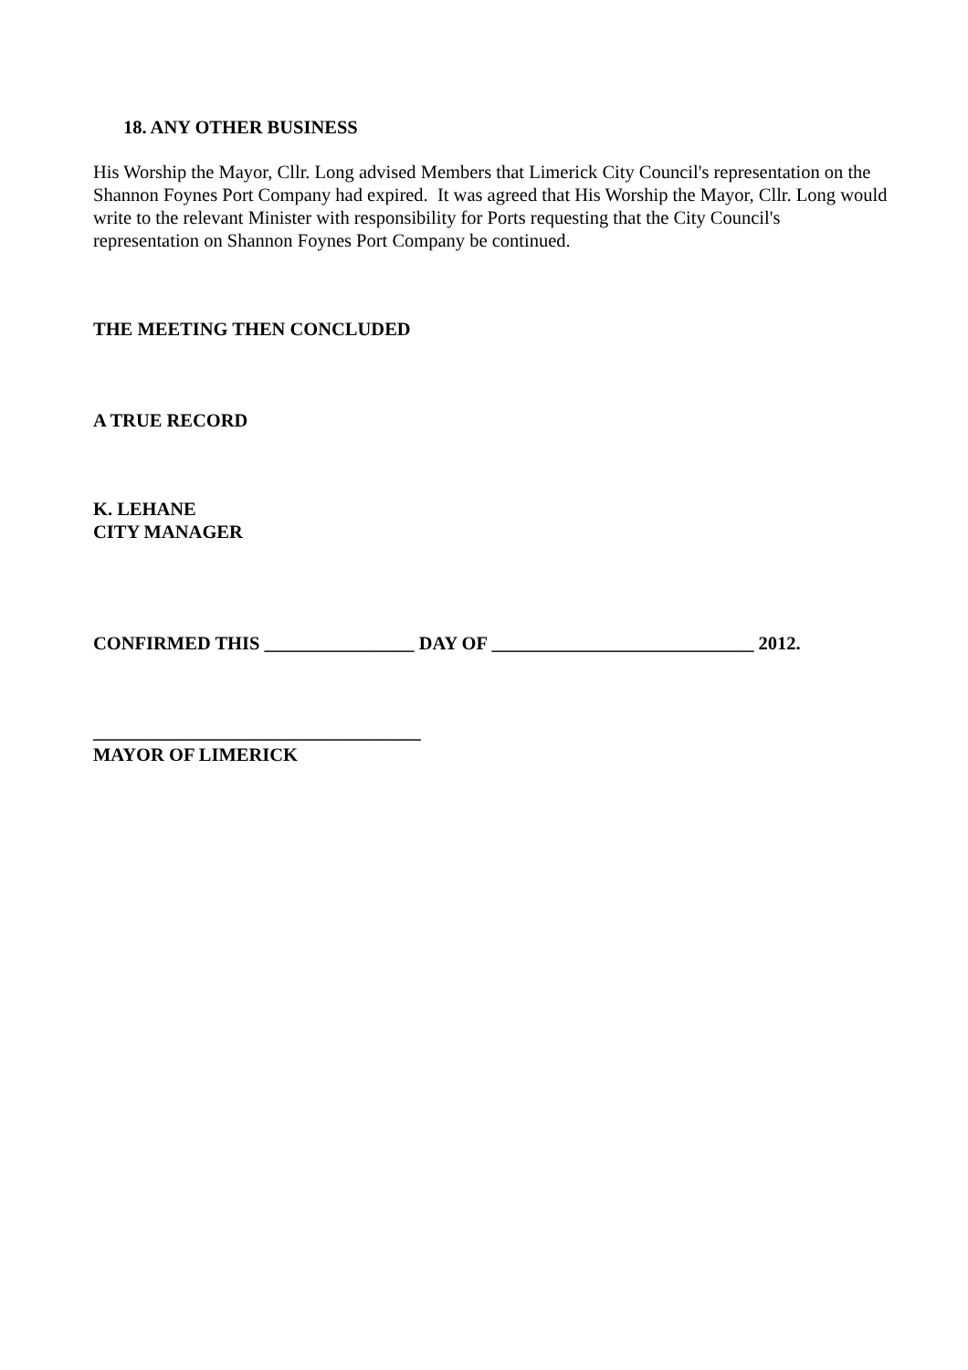18. ANY OTHER BUSINESS
His Worship the Mayor, Cllr. Long advised Members that Limerick City Council's representation on the Shannon Foynes Port Company had expired. It was agreed that His Worship the Mayor, Cllr. Long would write to the relevant Minister with responsibility for Ports requesting that the City Council's representation on Shannon Foynes Port Company be continued.
THE MEETING THEN CONCLUDED
A TRUE RECORD
K. LEHANE
CITY MANAGER
CONFIRMED THIS ________________ DAY OF ____________________________ 2012.
___________________________________
MAYOR OF LIMERICK